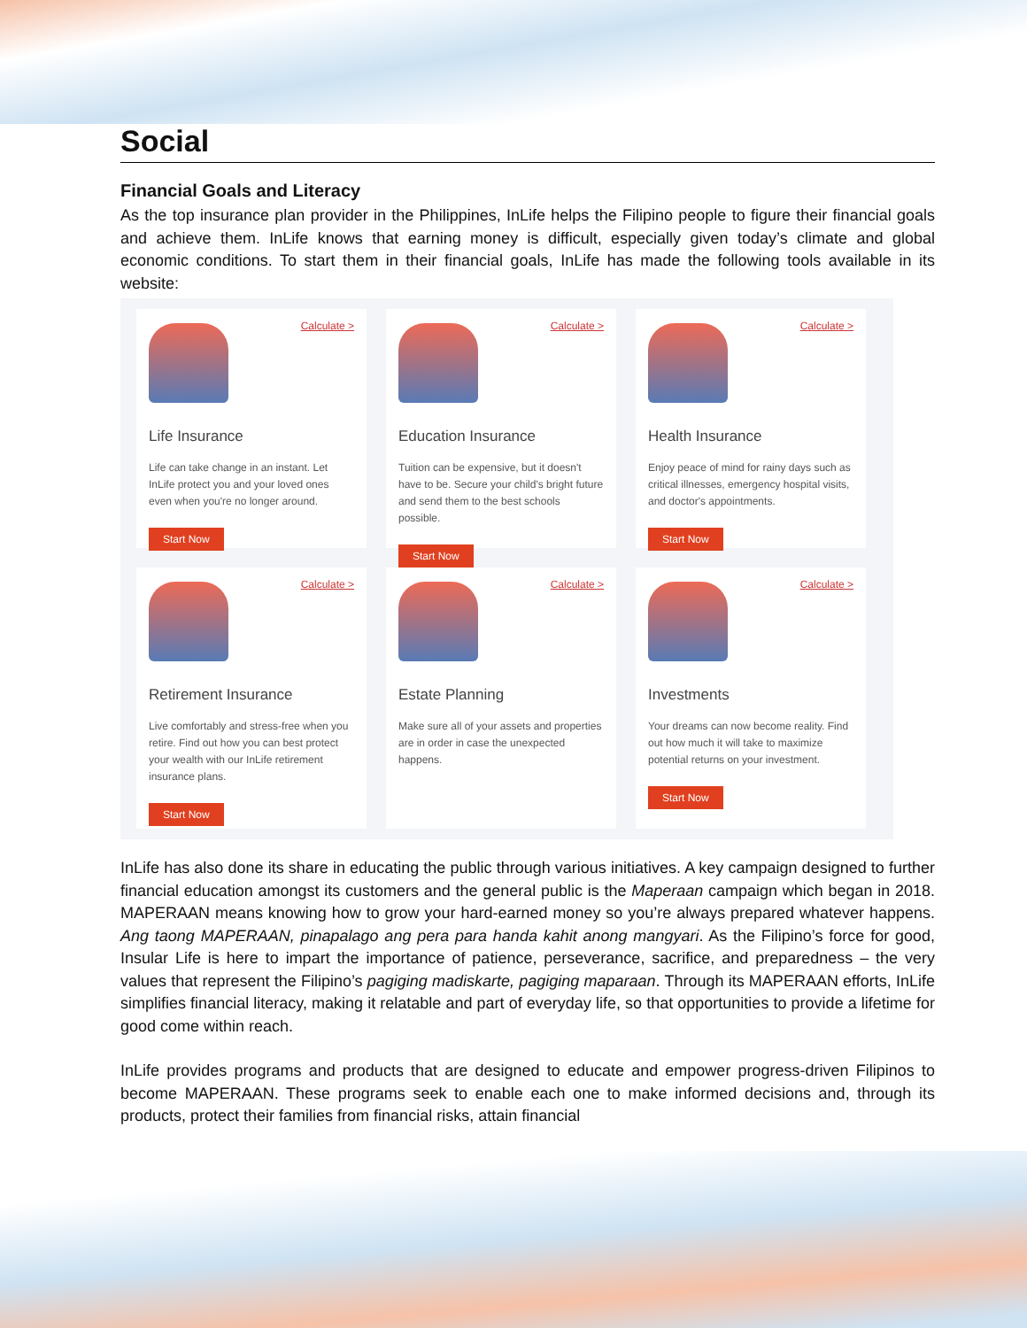Social
Financial Goals and Literacy
As the top insurance plan provider in the Philippines, InLife helps the Filipino people to figure their financial goals and achieve them. InLife knows that earning money is difficult, especially given today’s climate and global economic conditions. To start them in their financial goals, InLife has made the following tools available in its website:
Calculate >
Life Insurance
Life can take change in an instant. Let InLife protect you and your loved ones even when you're no longer around.
Start Now
Calculate >
Education Insurance
Tuition can be expensive, but it doesn't have to be. Secure your child's bright future and send them to the best schools possible.
Start Now
Calculate >
Health Insurance
Enjoy peace of mind for rainy days such as critical illnesses, emergency hospital visits, and doctor's appointments.
Start Now
Calculate >
Retirement Insurance
Live comfortably and stress-free when you retire. Find out how you can best protect your wealth with our InLife retirement insurance plans.
Start Now
Calculate >
Estate Planning
Make sure all of your assets and properties are in order in case the unexpected happens.
Calculate >
Investments
Your dreams can now become reality. Find out how much it will take to maximize potential returns on your investment.
Start Now
InLife has also done its share in educating the public through various initiatives. A key campaign designed to further financial education amongst its customers and the general public is the Maperaan campaign which began in 2018. MAPERAAN means knowing how to grow your hard-earned money so you’re always prepared whatever happens. Ang taong MAPERAAN, pinapalago ang pera para handa kahit anong mangyari. As the Filipino’s force for good, Insular Life is here to impart the importance of patience, perseverance, sacrifice, and preparedness – the very values that represent the Filipino’s pagiging madiskarte, pagiging maparaan. Through its MAPERAAN efforts, InLife simplifies financial literacy, making it relatable and part of everyday life, so that opportunities to provide a lifetime for good come within reach.
InLife provides programs and products that are designed to educate and empower progress-driven Filipinos to become MAPERAAN. These programs seek to enable each one to make informed decisions and, through its products, protect their families from financial risks, attain financial